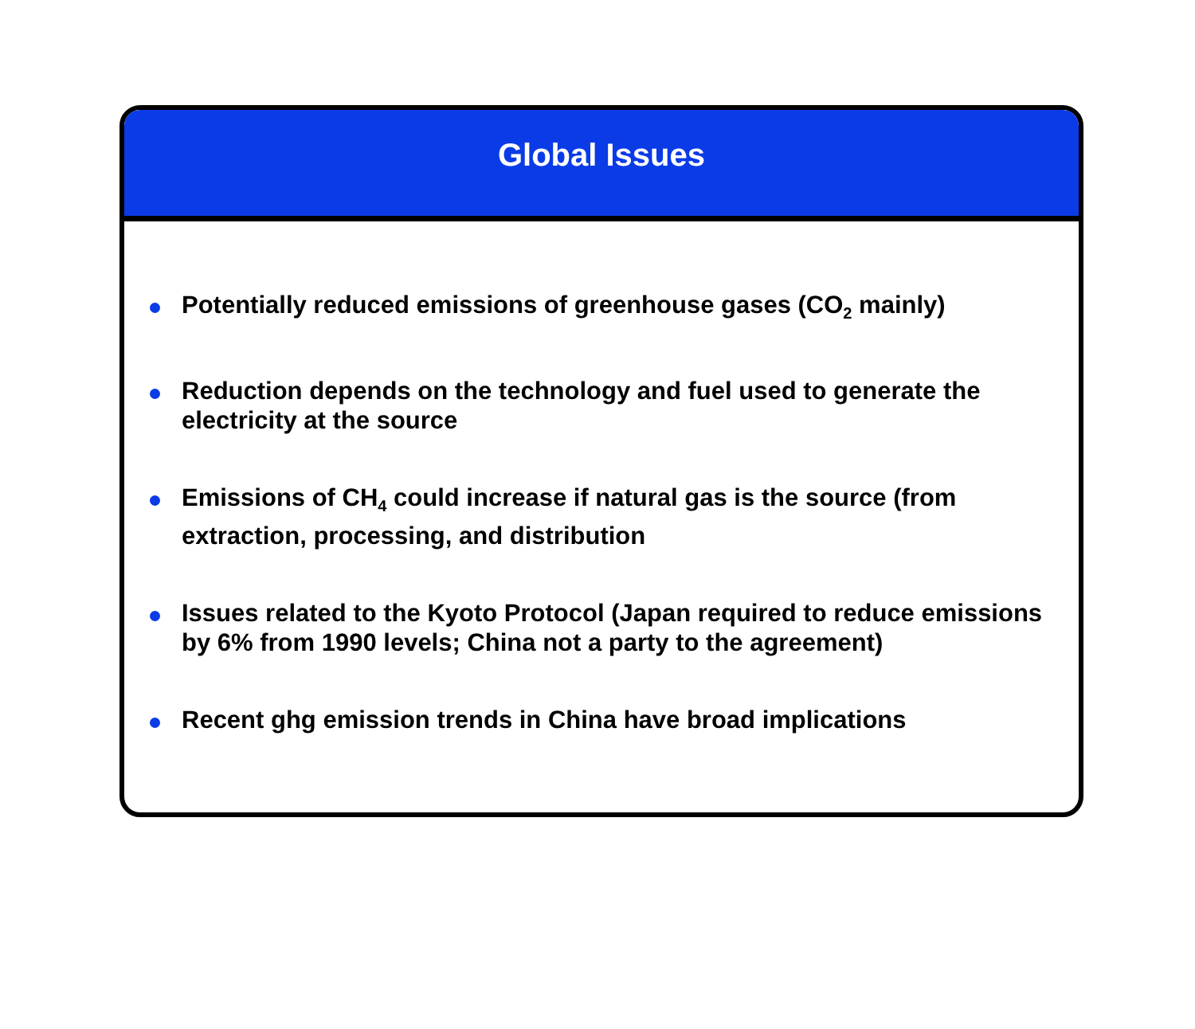Global Issues
Potentially reduced emissions of greenhouse gases (CO<sub>2</sub> mainly)
Reduction depends on the technology and fuel used to generate the electricity at the source
Emissions of CH<sub>4</sub> could increase if natural gas is the source (from extraction, processing, and distribution
Issues related to the Kyoto Protocol (Japan required to reduce emissions by 6% from 1990 levels; China not a party to the agreement)
Recent ghg emission trends in China have broad implications